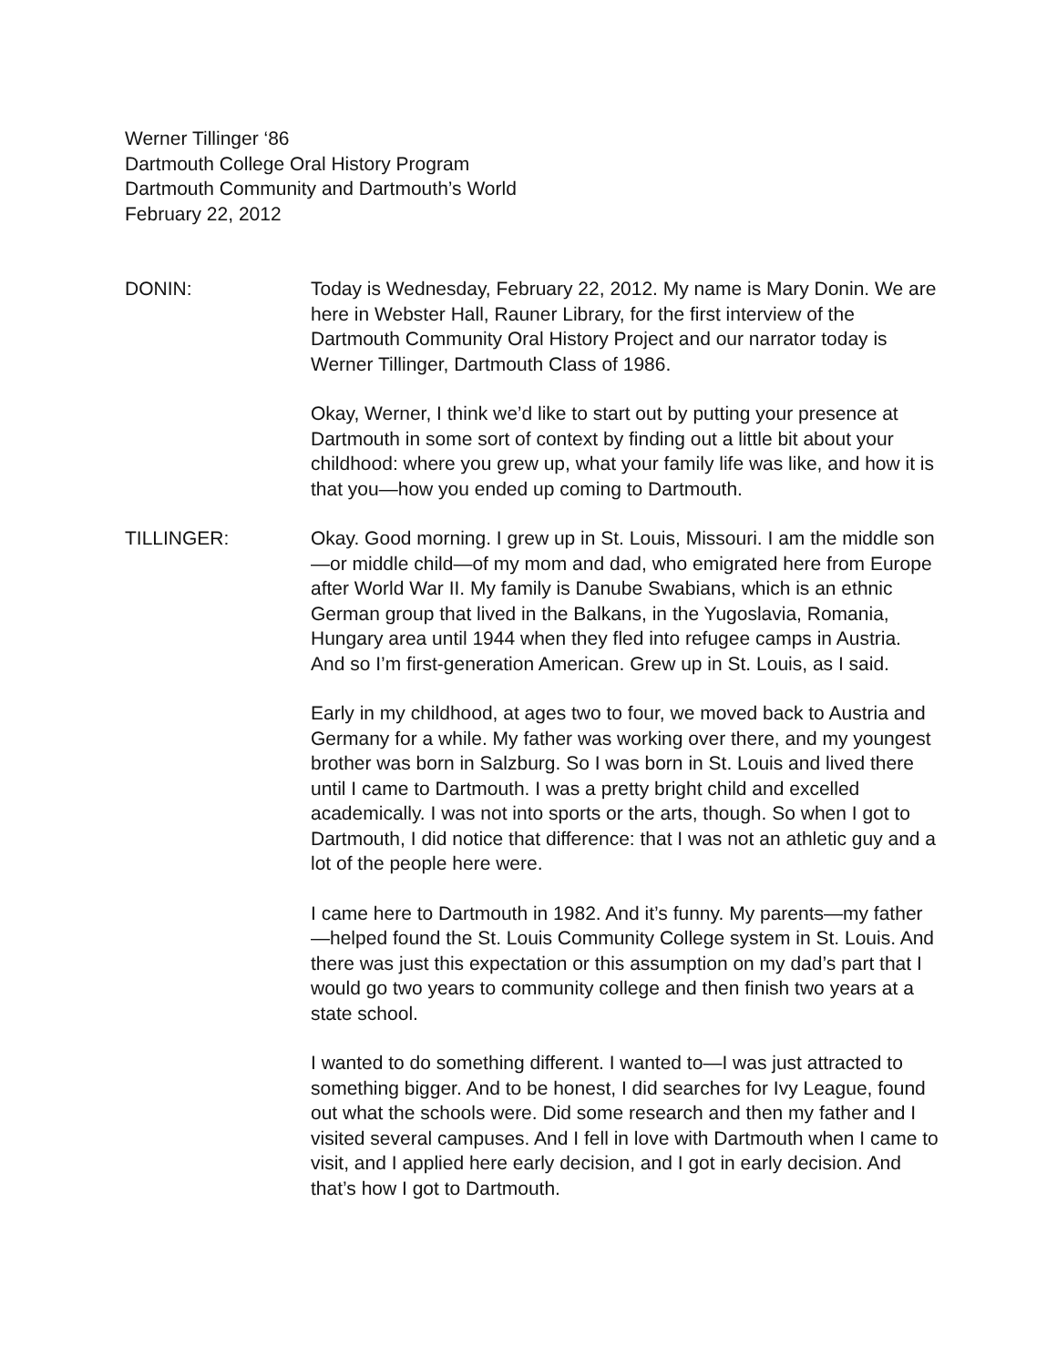Werner Tillinger ‘86
Dartmouth College Oral History Program
Dartmouth Community and Dartmouth’s World
February 22, 2012
DONIN: Today is Wednesday, February 22, 2012. My name is Mary Donin. We are here in Webster Hall, Rauner Library, for the first interview of the Dartmouth Community Oral History Project and our narrator today is Werner Tillinger, Dartmouth Class of 1986.
Okay, Werner, I think we’d like to start out by putting your presence at Dartmouth in some sort of context by finding out a little bit about your childhood: where you grew up, what your family life was like, and how it is that you—how you ended up coming to Dartmouth.
TILLINGER: Okay. Good morning. I grew up in St. Louis, Missouri. I am the middle son—or middle child—of my mom and dad, who emigrated here from Europe after World War II. My family is Danube Swabians, which is an ethnic German group that lived in the Balkans, in the Yugoslavia, Romania, Hungary area until 1944 when they fled into refugee camps in Austria. And so I’m first-generation American. Grew up in St. Louis, as I said.
Early in my childhood, at ages two to four, we moved back to Austria and Germany for a while. My father was working over there, and my youngest brother was born in Salzburg. So I was born in St. Louis and lived there until I came to Dartmouth. I was a pretty bright child and excelled academically. I was not into sports or the arts, though. So when I got to Dartmouth, I did notice that difference: that I was not an athletic guy and a lot of the people here were.
I came here to Dartmouth in 1982. And it’s funny. My parents—my father—helped found the St. Louis Community College system in St. Louis. And there was just this expectation or this assumption on my dad’s part that I would go two years to community college and then finish two years at a state school.
I wanted to do something different. I wanted to—I was just attracted to something bigger. And to be honest, I did searches for Ivy League, found out what the schools were. Did some research and then my father and I visited several campuses. And I fell in love with Dartmouth when I came to visit, and I applied here early decision, and I got in early decision. And that’s how I got to Dartmouth.